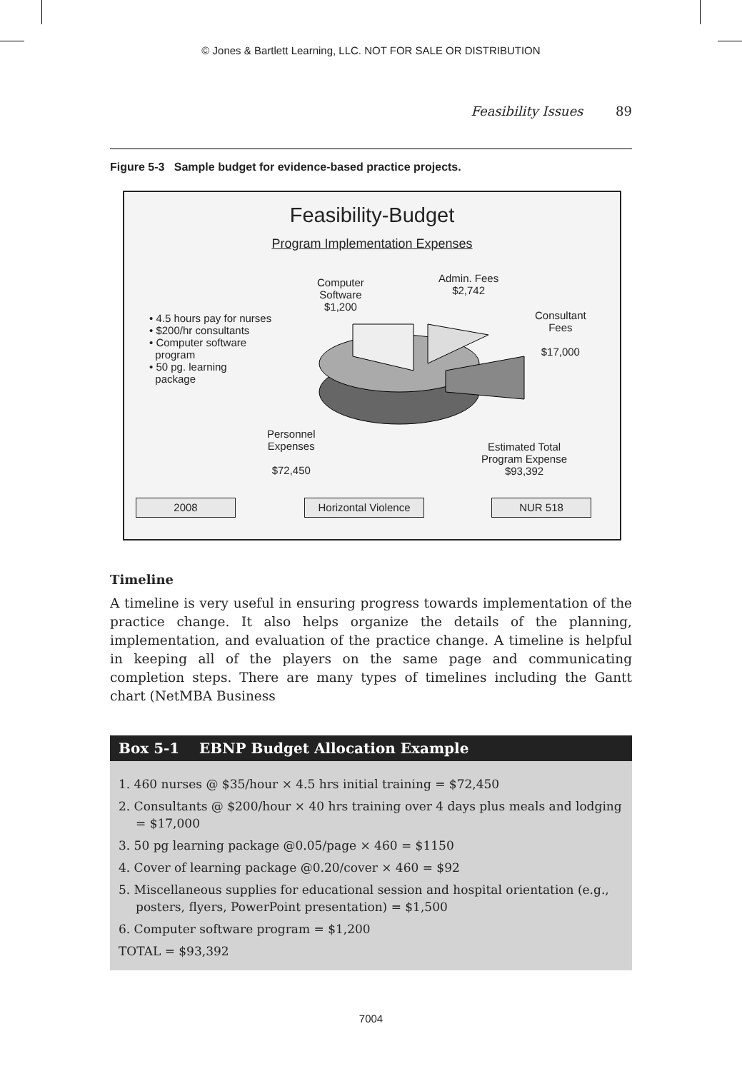© Jones & Bartlett Learning, LLC. NOT FOR SALE OR DISTRIBUTION
Feasibility Issues 89
Figure 5-3 Sample budget for evidence-based practice projects.
Feasibility-Budget
Program Implementation Expenses
Computer
Software
$1,200
Admin. Fees
$2,742
Consultant
Fees
$17,000
• 4.5 hours pay for nurses
• $200/hr consultants
• Computer software
program
• 50 pg. learning
package
Personnel
Expenses
$72,450
Estimated Total
Program Expense
$93,392
2008
Horizontal Violence
NUR 518
Timeline
A timeline is very useful in ensuring progress towards implementation of the practice change. It also helps organize the details of the planning, implementation, and evaluation of the practice change. A timeline is helpful in keeping all of the players on the same page and communicating completion steps. There are many types of timelines including the Gantt chart (NetMBA Business
Box 5-1 EBNP Budget Allocation Example
1. 460 nurses @ $35/hour × 4.5 hrs initial training = $72,450
2. Consultants @ $200/hour × 40 hrs training over 4 days plus meals and lodging = $17,000
3. 50 pg learning package @0.05/page × 460 = $1150
4. Cover of learning package @0.20/cover × 460 = $92
5. Miscellaneous supplies for educational session and hospital orientation (e.g., posters, flyers, PowerPoint presentation) = $1,500
6. Computer software program = $1,200
TOTAL = $93,392
7004